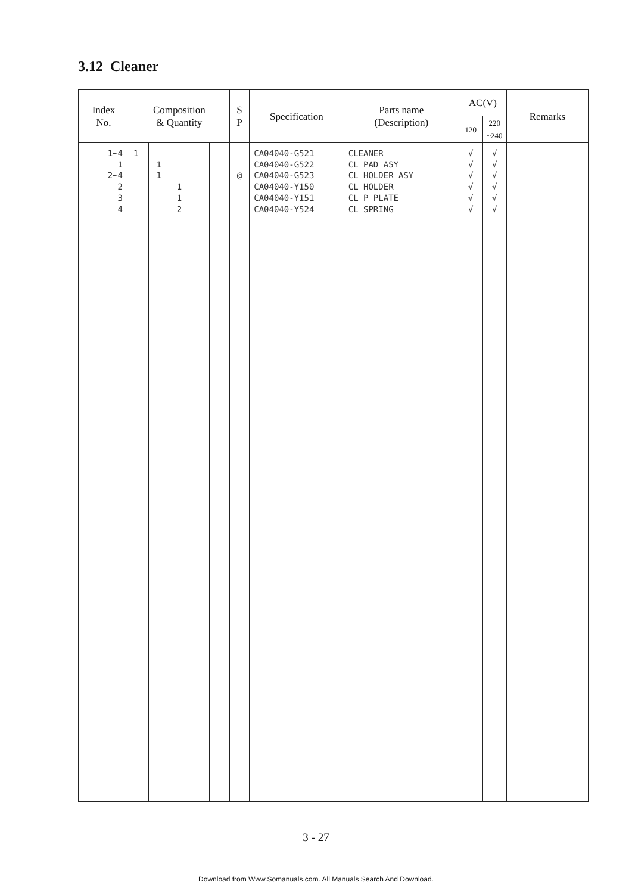3.12 Cleaner
| Index No. | Composition & Quantity | | | | | S P | Specification | Parts name (Description) | AC(V) | | Remarks |
| --- | --- | --- | --- | --- | --- | --- | --- | --- | --- | --- | --- |
| | | | | | | | | | 120 | 220 ~240 | |
| 1~4 1 2~4 2 3 4 | 1 | 1 1 | 1 1 2 | | | @ | CA04040-G521 CA04040-G522 CA04040-G523 CA04040-Y150 CA04040-Y151 CA04040-Y524 | CLEANER CL PAD ASY CL HOLDER ASY CL HOLDER CL P PLATE CL SPRING | √ √ √ √ √ √ | √ √ √ √ √ √ | |
3 - 27
Download from Www.Somanuals.com. All Manuals Search And Download.